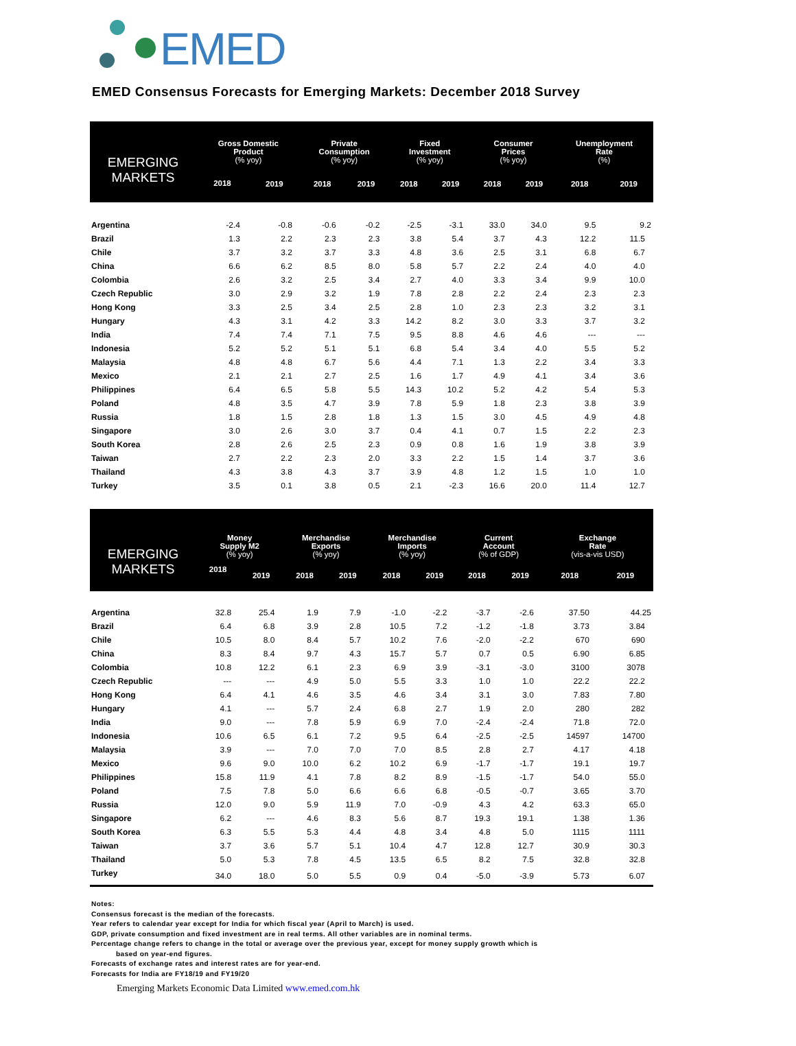EMED
EMED Consensus Forecasts for Emerging Markets: December 2018 Survey
| EMERGING MARKETS | Gross Domestic Product (% yoy) | | Private Consumption (% yoy) | | Fixed Investment (% yoy) | | Consumer Prices (% yoy) | | Unemployment Rate (%) | |
| --- | --- | --- | --- | --- | --- | --- | --- | --- | --- | --- |
| | 2018 | 2019 | 2018 | 2019 | 2018 | 2019 | 2018 | 2019 | 2018 | 2019 |
| Argentina | -2.4 | -0.8 | -0.6 | -0.2 | -2.5 | -3.1 | 33.0 | 34.0 | 9.5 | 9.2 |
| Brazil | 1.3 | 2.2 | 2.3 | 2.3 | 3.8 | 5.4 | 3.7 | 4.3 | 12.2 | 11.5 |
| Chile | 3.7 | 3.2 | 3.7 | 3.3 | 4.8 | 3.6 | 2.5 | 3.1 | 6.8 | 6.7 |
| China | 6.6 | 6.2 | 8.5 | 8.0 | 5.8 | 5.7 | 2.2 | 2.4 | 4.0 | 4.0 |
| Colombia | 2.6 | 3.2 | 2.5 | 3.4 | 2.7 | 4.0 | 3.3 | 3.4 | 9.9 | 10.0 |
| Czech Republic | 3.0 | 2.9 | 3.2 | 1.9 | 7.8 | 2.8 | 2.2 | 2.4 | 2.3 | 2.3 |
| Hong Kong | 3.3 | 2.5 | 3.4 | 2.5 | 2.8 | 1.0 | 2.3 | 2.3 | 3.2 | 3.1 |
| Hungary | 4.3 | 3.1 | 4.2 | 3.3 | 14.2 | 8.2 | 3.0 | 3.3 | 3.7 | 3.2 |
| India | 7.4 | 7.4 | 7.1 | 7.5 | 9.5 | 8.8 | 4.6 | 4.6 | --- | --- |
| Indonesia | 5.2 | 5.2 | 5.1 | 5.1 | 6.8 | 5.4 | 3.4 | 4.0 | 5.5 | 5.2 |
| Malaysia | 4.8 | 4.8 | 6.7 | 5.6 | 4.4 | 7.1 | 1.3 | 2.2 | 3.4 | 3.3 |
| Mexico | 2.1 | 2.1 | 2.7 | 2.5 | 1.6 | 1.7 | 4.9 | 4.1 | 3.4 | 3.6 |
| Philippines | 6.4 | 6.5 | 5.8 | 5.5 | 14.3 | 10.2 | 5.2 | 4.2 | 5.4 | 5.3 |
| Poland | 4.8 | 3.5 | 4.7 | 3.9 | 7.8 | 5.9 | 1.8 | 2.3 | 3.8 | 3.9 |
| Russia | 1.8 | 1.5 | 2.8 | 1.8 | 1.3 | 1.5 | 3.0 | 4.5 | 4.9 | 4.8 |
| Singapore | 3.0 | 2.6 | 3.0 | 3.7 | 0.4 | 4.1 | 0.7 | 1.5 | 2.2 | 2.3 |
| South Korea | 2.8 | 2.6 | 2.5 | 2.3 | 0.9 | 0.8 | 1.6 | 1.9 | 3.8 | 3.9 |
| Taiwan | 2.7 | 2.2 | 2.3 | 2.0 | 3.3 | 2.2 | 1.5 | 1.4 | 3.7 | 3.6 |
| Thailand | 4.3 | 3.8 | 4.3 | 3.7 | 3.9 | 4.8 | 1.2 | 1.5 | 1.0 | 1.0 |
| Turkey | 3.5 | 0.1 | 3.8 | 0.5 | 2.1 | -2.3 | 16.6 | 20.0 | 11.4 | 12.7 |
| EMERGING MARKETS | Money Supply M2 (% yoy) | | Merchandise Exports (% yoy) | | Merchandise Imports (% yoy) | | Current Account (% of GDP) | | Exchange Rate (vis-a-vis USD) | |
| --- | --- | --- | --- | --- | --- | --- | --- | --- | --- | --- |
| | 2018 | 2019 | 2018 | 2019 | 2018 | 2019 | 2018 | 2019 | 2018 | 2019 |
| Argentina | 32.8 | 25.4 | 1.9 | 7.9 | -1.0 | -2.2 | -3.7 | -2.6 | 37.50 | 44.25 |
| Brazil | 6.4 | 6.8 | 3.9 | 2.8 | 10.5 | 7.2 | -1.2 | -1.8 | 3.73 | 3.84 |
| Chile | 10.5 | 8.0 | 8.4 | 5.7 | 10.2 | 7.6 | -2.0 | -2.2 | 670 | 690 |
| China | 8.3 | 8.4 | 9.7 | 4.3 | 15.7 | 5.7 | 0.7 | 0.5 | 6.90 | 6.85 |
| Colombia | 10.8 | 12.2 | 6.1 | 2.3 | 6.9 | 3.9 | -3.1 | -3.0 | 3100 | 3078 |
| Czech Republic | --- | --- | 4.9 | 5.0 | 5.5 | 3.3 | 1.0 | 1.0 | 22.2 | 22.2 |
| Hong Kong | 6.4 | 4.1 | 4.6 | 3.5 | 4.6 | 3.4 | 3.1 | 3.0 | 7.83 | 7.80 |
| Hungary | 4.1 | --- | 5.7 | 2.4 | 6.8 | 2.7 | 1.9 | 2.0 | 280 | 282 |
| India | 9.0 | --- | 7.8 | 5.9 | 6.9 | 7.0 | -2.4 | -2.4 | 71.8 | 72.0 |
| Indonesia | 10.6 | 6.5 | 6.1 | 7.2 | 9.5 | 6.4 | -2.5 | -2.5 | 14597 | 14700 |
| Malaysia | 3.9 | --- | 7.0 | 7.0 | 7.0 | 8.5 | 2.8 | 2.7 | 4.17 | 4.18 |
| Mexico | 9.6 | 9.0 | 10.0 | 6.2 | 10.2 | 6.9 | -1.7 | -1.7 | 19.1 | 19.7 |
| Philippines | 15.8 | 11.9 | 4.1 | 7.8 | 8.2 | 8.9 | -1.5 | -1.7 | 54.0 | 55.0 |
| Poland | 7.5 | 7.8 | 5.0 | 6.6 | 6.6 | 6.8 | -0.5 | -0.7 | 3.65 | 3.70 |
| Russia | 12.0 | 9.0 | 5.9 | 11.9 | 7.0 | -0.9 | 4.3 | 4.2 | 63.3 | 65.0 |
| Singapore | 6.2 | --- | 4.6 | 8.3 | 5.6 | 8.7 | 19.3 | 19.1 | 1.38 | 1.36 |
| South Korea | 6.3 | 5.5 | 5.3 | 4.4 | 4.8 | 3.4 | 4.8 | 5.0 | 1115 | 1111 |
| Taiwan | 3.7 | 3.6 | 5.7 | 5.1 | 10.4 | 4.7 | 12.8 | 12.7 | 30.9 | 30.3 |
| Thailand | 5.0 | 5.3 | 7.8 | 4.5 | 13.5 | 6.5 | 8.2 | 7.5 | 32.8 | 32.8 |
| Turkey | 34.0 | 18.0 | 5.0 | 5.5 | 0.9 | 0.4 | -5.0 | -3.9 | 5.73 | 6.07 |
Notes:
Consensus forecast is the median of the forecasts.
Year refers to calendar year except for India for which fiscal year (April to March) is used.
GDP, private consumption and fixed investment are in real terms. All other variables are in nominal terms.
Percentage change refers to change in the total or average over the previous year, except for money supply growth which is
based on year-end figures.
Forecasts of exchange rates and interest rates are for year-end.
Forecasts for India are FY18/19 and FY19/20
Emerging Markets Economic Data Limited www.emed.com.hk